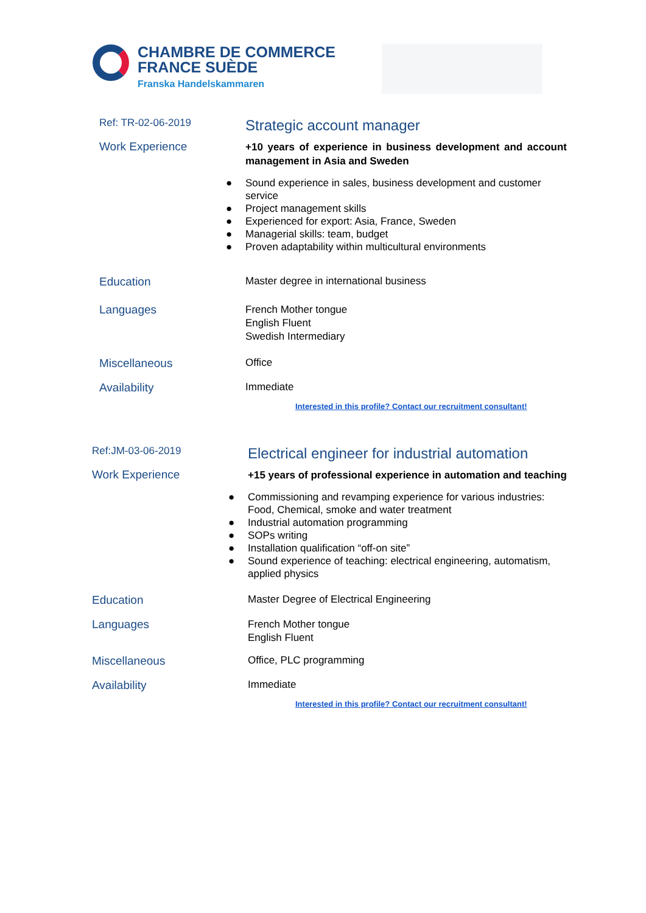CHAMBRE DE COMMERCE
FRANCE SUÈDE
Franska Handelskammaren
Ref: TR-02-06-2019
Strategic account manager
Work Experience
+10 years of experience in business development and account management in Asia and Sweden
● Sound experience in sales, business development and customer service
● Project management skills
● Experienced for export: Asia, France, Sweden
● Managerial skills: team, budget
● Proven adaptability within multicultural environments
Education Master degree in international business
Languages
French Mother tongue
English Fluent
Swedish Intermediary
Miscellaneous Office
Availability Immediate
Interested in this profile? Contact our recruitment consultant!
Ref:JM-03-06-2019
Electrical engineer for industrial automation
Work Experience
+15 years of professional experience in automation and teaching
● Commissioning and revamping experience for various industries: Food, Chemical, smoke and water treatment
● Industrial automation programming
● SOPs writing
● Installation qualification “off-on site”
● Sound experience of teaching: electrical engineering, automatism, applied physics
Education Master Degree of Electrical Engineering
Languages
French Mother tongue
English Fluent
Miscellaneous Office, PLC programming
Availability Immediate
Interested in this profile? Contact our recruitment consultant!